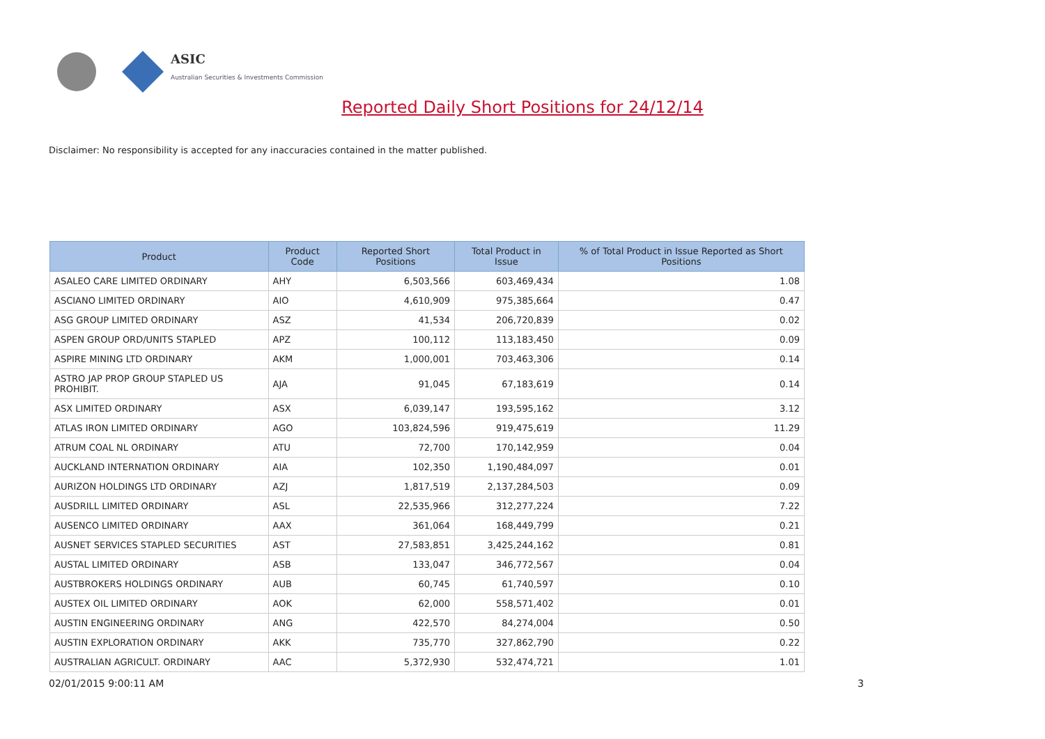ASIC
Australian Securities & Investments Commission
Reported Daily Short Positions for 24/12/14
Disclaimer: No responsibility is accepted for any inaccuracies contained in the matter published.
| Product | Product Code | Reported Short Positions | Total Product in Issue | % of Total Product in Issue Reported as Short Positions |
| --- | --- | --- | --- | --- |
| ASALEO CARE LIMITED ORDINARY | AHY | 6,503,566 | 603,469,434 | 1.08 |
| ASCIANO LIMITED ORDINARY | AIO | 4,610,909 | 975,385,664 | 0.47 |
| ASG GROUP LIMITED ORDINARY | ASZ | 41,534 | 206,720,839 | 0.02 |
| ASPEN GROUP ORD/UNITS STAPLED | APZ | 100,112 | 113,183,450 | 0.09 |
| ASPIRE MINING LTD ORDINARY | AKM | 1,000,001 | 703,463,306 | 0.14 |
| ASTRO JAP PROP GROUP STAPLED US PROHIBIT. | AJA | 91,045 | 67,183,619 | 0.14 |
| ASX LIMITED ORDINARY | ASX | 6,039,147 | 193,595,162 | 3.12 |
| ATLAS IRON LIMITED ORDINARY | AGO | 103,824,596 | 919,475,619 | 11.29 |
| ATRUM COAL NL ORDINARY | ATU | 72,700 | 170,142,959 | 0.04 |
| AUCKLAND INTERNATION ORDINARY | AIA | 102,350 | 1,190,484,097 | 0.01 |
| AURIZON HOLDINGS LTD ORDINARY | AZJ | 1,817,519 | 2,137,284,503 | 0.09 |
| AUSDRILL LIMITED ORDINARY | ASL | 22,535,966 | 312,277,224 | 7.22 |
| AUSENCO LIMITED ORDINARY | AAX | 361,064 | 168,449,799 | 0.21 |
| AUSNET SERVICES STAPLED SECURITIES | AST | 27,583,851 | 3,425,244,162 | 0.81 |
| AUSTAL LIMITED ORDINARY | ASB | 133,047 | 346,772,567 | 0.04 |
| AUSTBROKERS HOLDINGS ORDINARY | AUB | 60,745 | 61,740,597 | 0.10 |
| AUSTEX OIL LIMITED ORDINARY | AOK | 62,000 | 558,571,402 | 0.01 |
| AUSTIN ENGINEERING ORDINARY | ANG | 422,570 | 84,274,004 | 0.50 |
| AUSTIN EXPLORATION ORDINARY | AKK | 735,770 | 327,862,790 | 0.22 |
| AUSTRALIAN AGRICULT. ORDINARY | AAC | 5,372,930 | 532,474,721 | 1.01 |
02/01/2015 9:00:11 AM 3